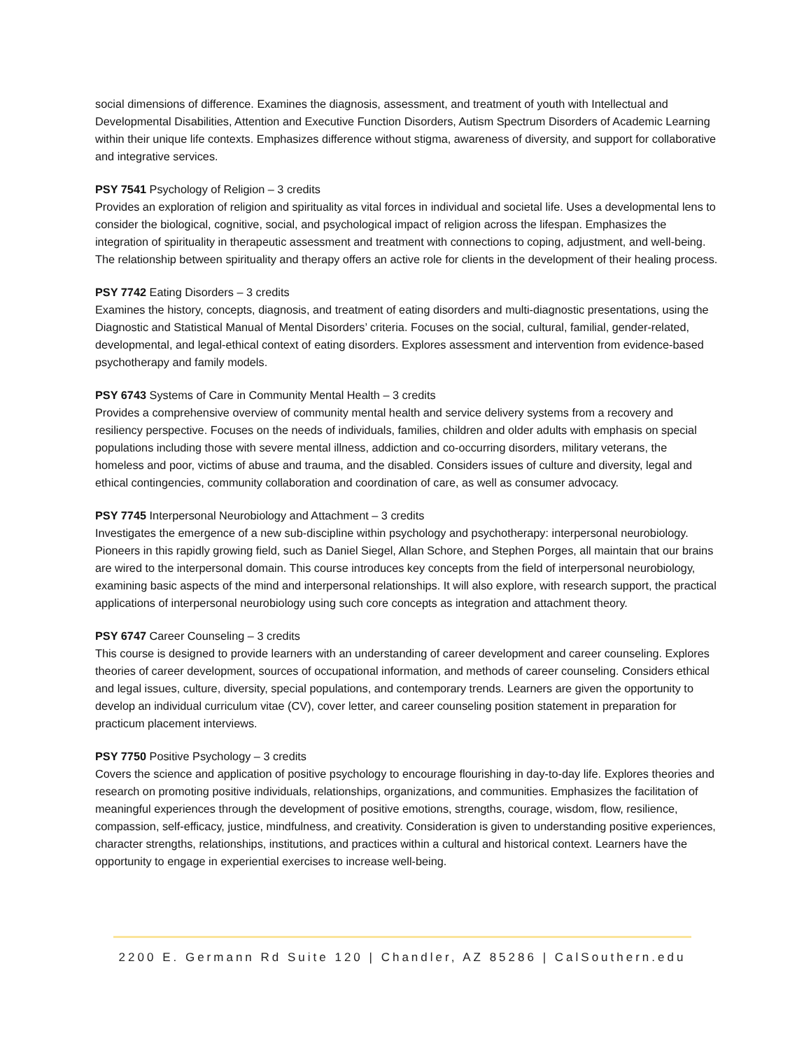social dimensions of difference. Examines the diagnosis, assessment, and treatment of youth with Intellectual and Developmental Disabilities, Attention and Executive Function Disorders, Autism Spectrum Disorders of Academic Learning within their unique life contexts. Emphasizes difference without stigma, awareness of diversity, and support for collaborative and integrative services.
PSY 7541 Psychology of Religion – 3 credits
Provides an exploration of religion and spirituality as vital forces in individual and societal life. Uses a developmental lens to consider the biological, cognitive, social, and psychological impact of religion across the lifespan. Emphasizes the integration of spirituality in therapeutic assessment and treatment with connections to coping, adjustment, and well-being. The relationship between spirituality and therapy offers an active role for clients in the development of their healing process.
PSY 7742 Eating Disorders – 3 credits
Examines the history, concepts, diagnosis, and treatment of eating disorders and multi-diagnostic presentations, using the Diagnostic and Statistical Manual of Mental Disorders’ criteria. Focuses on the social, cultural, familial, gender-related, developmental, and legal-ethical context of eating disorders. Explores assessment and intervention from evidence-based psychotherapy and family models.
PSY 6743 Systems of Care in Community Mental Health – 3 credits
Provides a comprehensive overview of community mental health and service delivery systems from a recovery and resiliency perspective. Focuses on the needs of individuals, families, children and older adults with emphasis on special populations including those with severe mental illness, addiction and co-occurring disorders, military veterans, the homeless and poor, victims of abuse and trauma, and the disabled. Considers issues of culture and diversity, legal and ethical contingencies, community collaboration and coordination of care, as well as consumer advocacy.
PSY 7745 Interpersonal Neurobiology and Attachment – 3 credits
Investigates the emergence of a new sub-discipline within psychology and psychotherapy: interpersonal neurobiology. Pioneers in this rapidly growing field, such as Daniel Siegel, Allan Schore, and Stephen Porges, all maintain that our brains are wired to the interpersonal domain. This course introduces key concepts from the field of interpersonal neurobiology, examining basic aspects of the mind and interpersonal relationships. It will also explore, with research support, the practical applications of interpersonal neurobiology using such core concepts as integration and attachment theory.
PSY 6747 Career Counseling – 3 credits
This course is designed to provide learners with an understanding of career development and career counseling. Explores theories of career development, sources of occupational information, and methods of career counseling. Considers ethical and legal issues, culture, diversity, special populations, and contemporary trends. Learners are given the opportunity to develop an individual curriculum vitae (CV), cover letter, and career counseling position statement in preparation for practicum placement interviews.
PSY 7750 Positive Psychology – 3 credits
Covers the science and application of positive psychology to encourage flourishing in day-to-day life. Explores theories and research on promoting positive individuals, relationships, organizations, and communities. Emphasizes the facilitation of meaningful experiences through the development of positive emotions, strengths, courage, wisdom, flow, resilience, compassion, self-efficacy, justice, mindfulness, and creativity. Consideration is given to understanding positive experiences, character strengths, relationships, institutions, and practices within a cultural and historical context. Learners have the opportunity to engage in experiential exercises to increase well-being.
2200 E. Germann Rd Suite 120 | Chandler, AZ 85286 | CalSouthern.edu